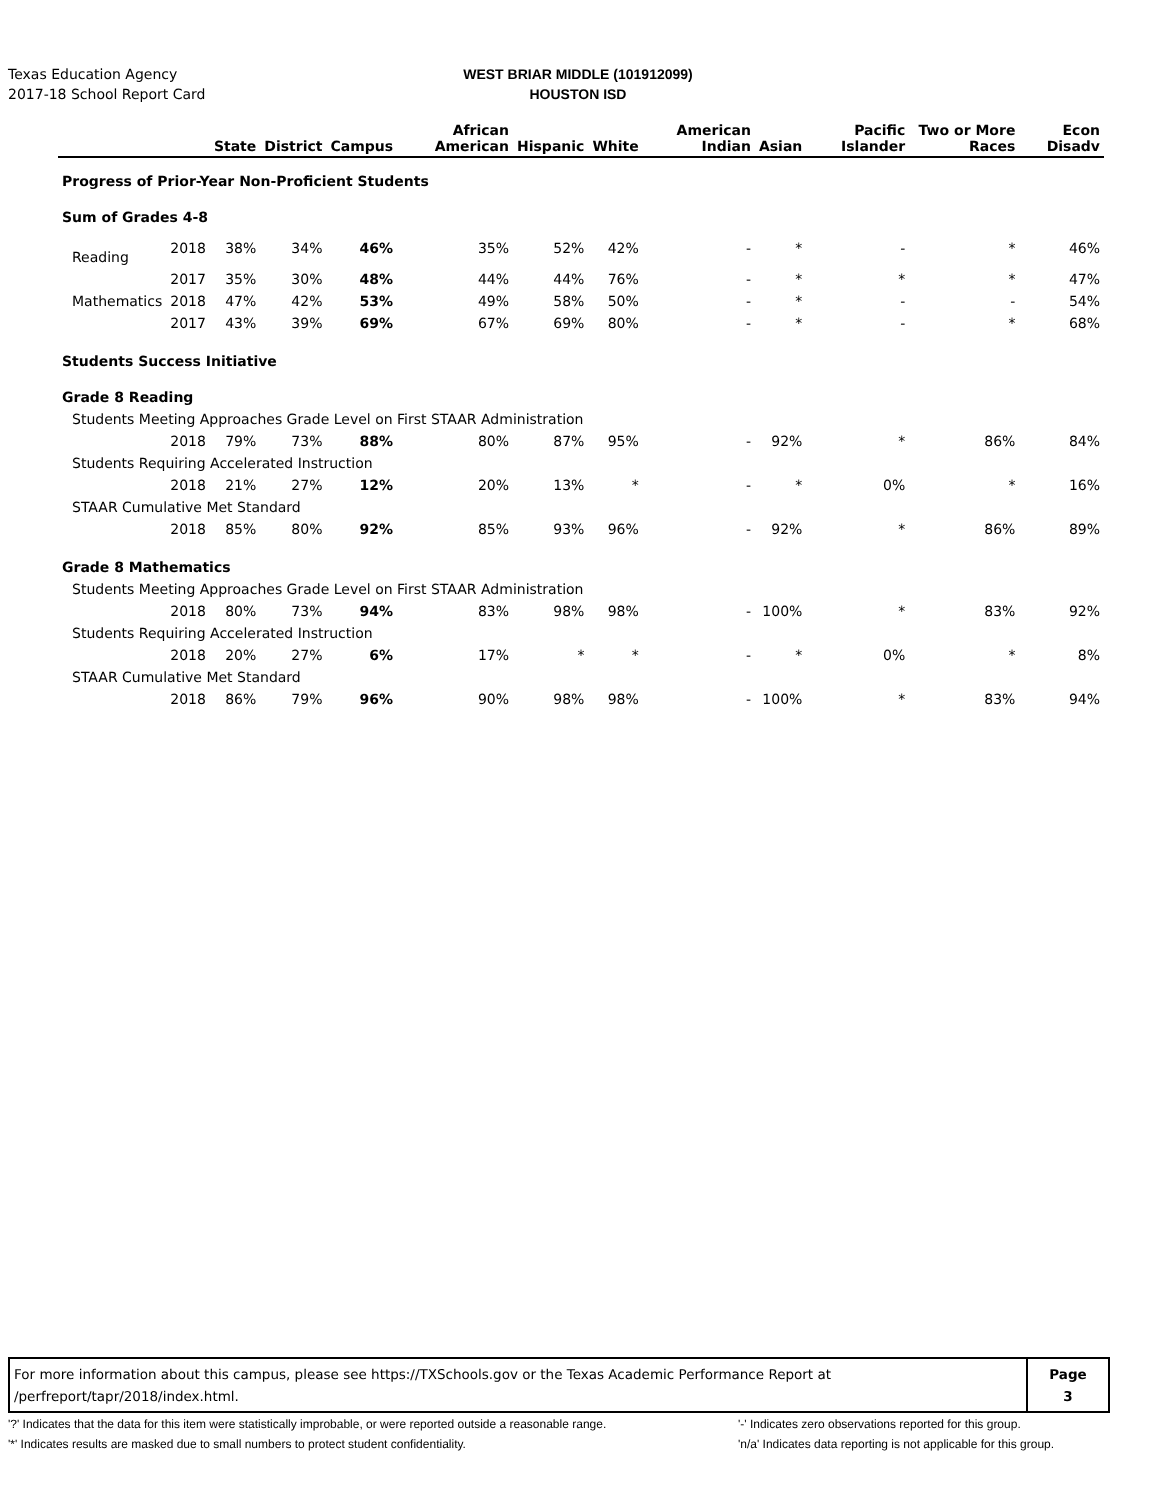Texas Education Agency
2017-18 School Report Card
WEST BRIAR MIDDLE (101912099)
HOUSTON ISD
| | | State | District | Campus | African American | Hispanic | White | American Indian | Asian | Pacific Islander | Two or More Races | Econ Disadv |
| --- | --- | --- | --- | --- | --- | --- | --- | --- | --- | --- | --- | --- |
| Progress of Prior-Year Non-Proficient Students | | | | | | | | | | | | |
| Sum of Grades 4-8 | | | | | | | | | | | | |
| Reading | 2018 | 38% | 34% | 46% | 35% | 52% | 42% | - | * | - | * | 46% |
| | 2017 | 35% | 30% | 48% | 44% | 44% | 76% | - | * | * | * | 47% |
| Mathematics | 2018 | 47% | 42% | 53% | 49% | 58% | 50% | - | * | - | - | 54% |
| | 2017 | 43% | 39% | 69% | 67% | 69% | 80% | - | * | - | * | 68% |
| Students Success Initiative | | | | | | | | | | | | |
| Grade 8 Reading | | | | | | | | | | | | |
| Students Meeting Approaches Grade Level on First STAAR Administration | | | | | | | | | | | | |
| | 2018 | 79% | 73% | 88% | 80% | 87% | 95% | - | 92% | * | 86% | 84% |
| Students Requiring Accelerated Instruction | | | | | | | | | | | | |
| | 2018 | 21% | 27% | 12% | 20% | 13% | * | - | * | 0% | * | 16% |
| STAAR Cumulative Met Standard | | | | | | | | | | | | |
| | 2018 | 85% | 80% | 92% | 85% | 93% | 96% | - | 92% | * | 86% | 89% |
| Grade 8 Mathematics | | | | | | | | | | | | |
| Students Meeting Approaches Grade Level on First STAAR Administration | | | | | | | | | | | | |
| | 2018 | 80% | 73% | 94% | 83% | 98% | 98% | - | 100% | * | 83% | 92% |
| Students Requiring Accelerated Instruction | | | | | | | | | | | | |
| | 2018 | 20% | 27% | 6% | 17% | * | * | - | * | 0% | * | 8% |
| STAAR Cumulative Met Standard | | | | | | | | | | | | |
| | 2018 | 86% | 79% | 96% | 90% | 98% | 98% | - | 100% | * | 83% | 94% |
For more information about this campus, please see https://TXSchools.gov or the Texas Academic Performance Report at
/perfreport/tapr/2018/index.html.
Page
3
'?' Indicates that the data for this item were statistically improbable, or were reported outside a reasonable range.
'*' Indicates results are masked due to small numbers to protect student confidentiality.
'-' Indicates zero observations reported for this group.
'n/a' Indicates data reporting is not applicable for this group.